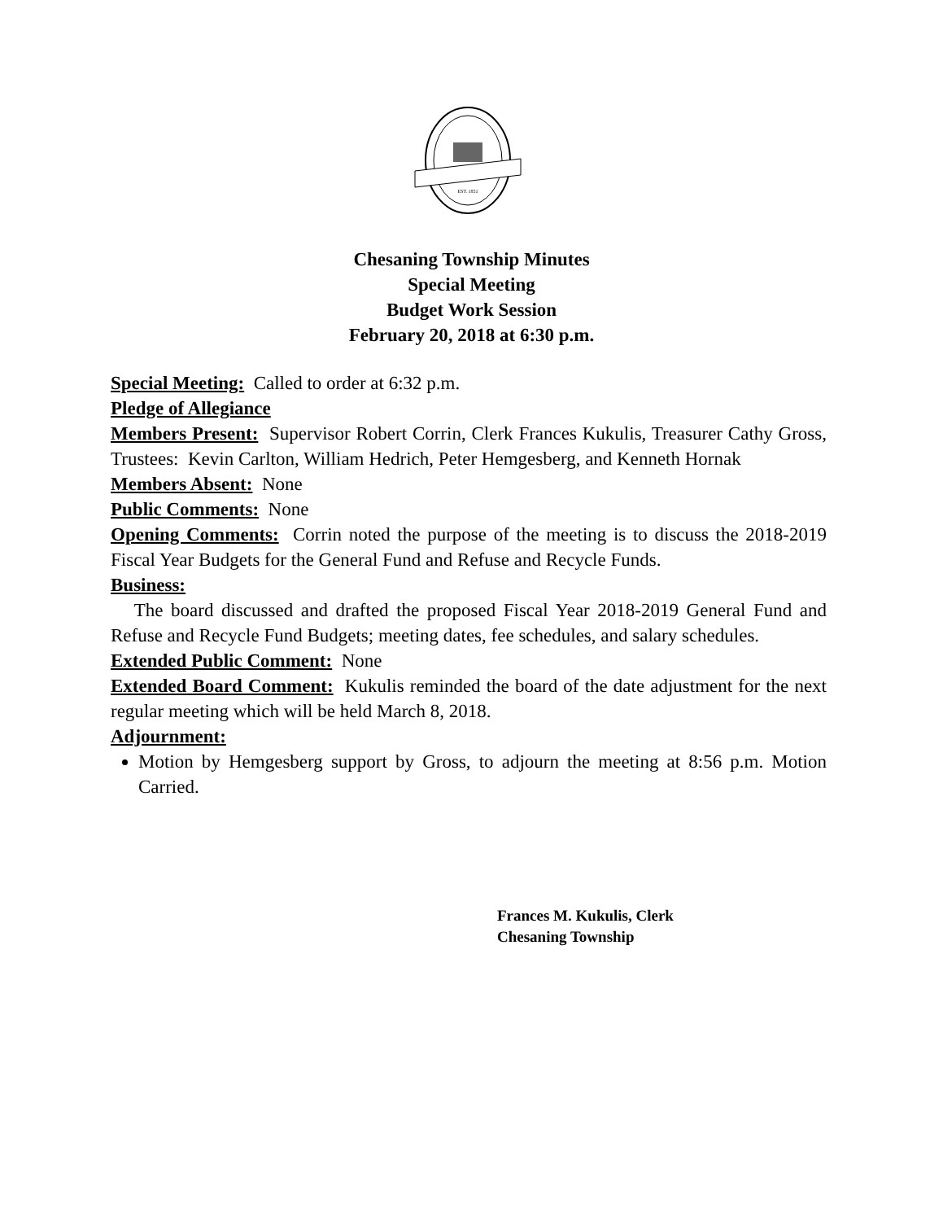EST. 1851
Chesaning Township Minutes
Special Meeting
Budget Work Session
February 20, 2018 at 6:30 p.m.
Special Meeting: Called to order at 6:32 p.m.
Pledge of Allegiance
Members Present: Supervisor Robert Corrin, Clerk Frances Kukulis, Treasurer Cathy Gross, Trustees: Kevin Carlton, William Hedrich, Peter Hemgesberg, and Kenneth Hornak
Members Absent: None
Public Comments: None
Opening Comments: Corrin noted the purpose of the meeting is to discuss the 2018-2019 Fiscal Year Budgets for the General Fund and Refuse and Recycle Funds.
Business:
The board discussed and drafted the proposed Fiscal Year 2018-2019 General Fund and Refuse and Recycle Fund Budgets; meeting dates, fee schedules, and salary schedules.
Extended Public Comment: None
Extended Board Comment: Kukulis reminded the board of the date adjustment for the next regular meeting which will be held March 8, 2018.
Adjournment:
Motion by Hemgesberg support by Gross, to adjourn the meeting at 8:56 p.m. Motion Carried.
Frances M. Kukulis, Clerk
Chesaning Township